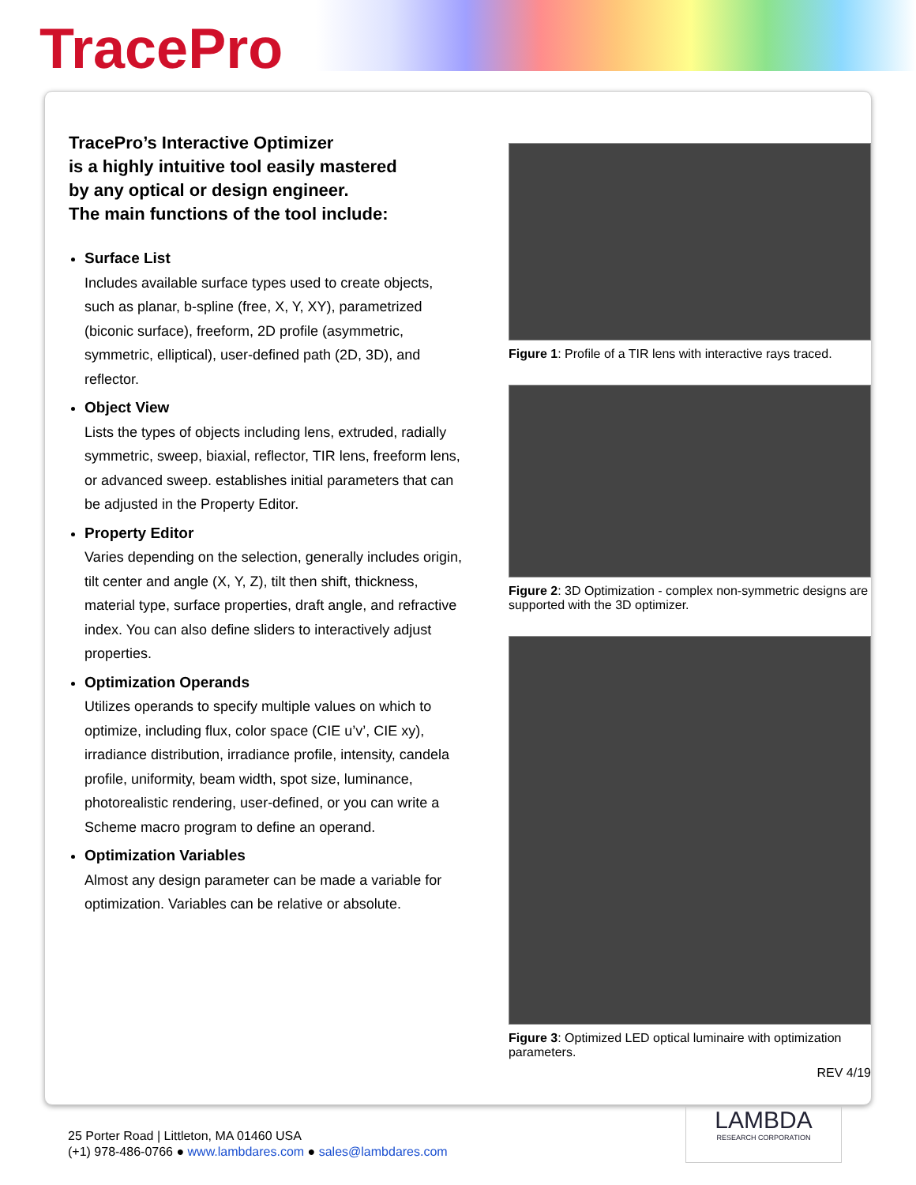TracePro
TracePro’s Interactive Optimizer
is a highly intuitive tool easily mastered
by any optical or design engineer.
The main functions of the tool include:
Surface List
Includes available surface types used to create objects, such as planar, b-spline (free, X, Y, XY), parametrized (biconic surface), freeform, 2D profile (asymmetric, symmetric, elliptical), user-defined path (2D, 3D), and reflector.
Object View
Lists the types of objects including lens, extruded, radially symmetric, sweep, biaxial, reflector, TIR lens, freeform lens, or advanced sweep. establishes initial parameters that can be adjusted in the Property Editor.
Property Editor
Varies depending on the selection, generally includes origin, tilt center and angle (X, Y, Z), tilt then shift, thickness, material type, surface properties, draft angle, and refractive index. You can also define sliders to interactively adjust properties.
Optimization Operands
Utilizes operands to specify multiple values on which to optimize, including flux, color space (CIE u’v’, CIE xy), irradiance distribution, irradiance profile, intensity, candela profile, uniformity, beam width, spot size, luminance, photorealistic rendering, user-defined, or you can write a Scheme macro program to define an operand.
Optimization Variables
Almost any design parameter can be made a variable for optimization. Variables can be relative or absolute.
Figure 1: Profile of a TIR lens with interactive rays traced.
Figure 2: 3D Optimization - complex non-symmetric designs are supported with the 3D optimizer.
Figure 3: Optimized LED optical luminaire with optimization parameters.
REV 4/19
25 Porter Road | Littleton, MA 01460 USA
(+1) 978-486-0766 ● www.lambdares.com ● sales@lambdares.com
LAMBDA
RESEARCH CORPORATION